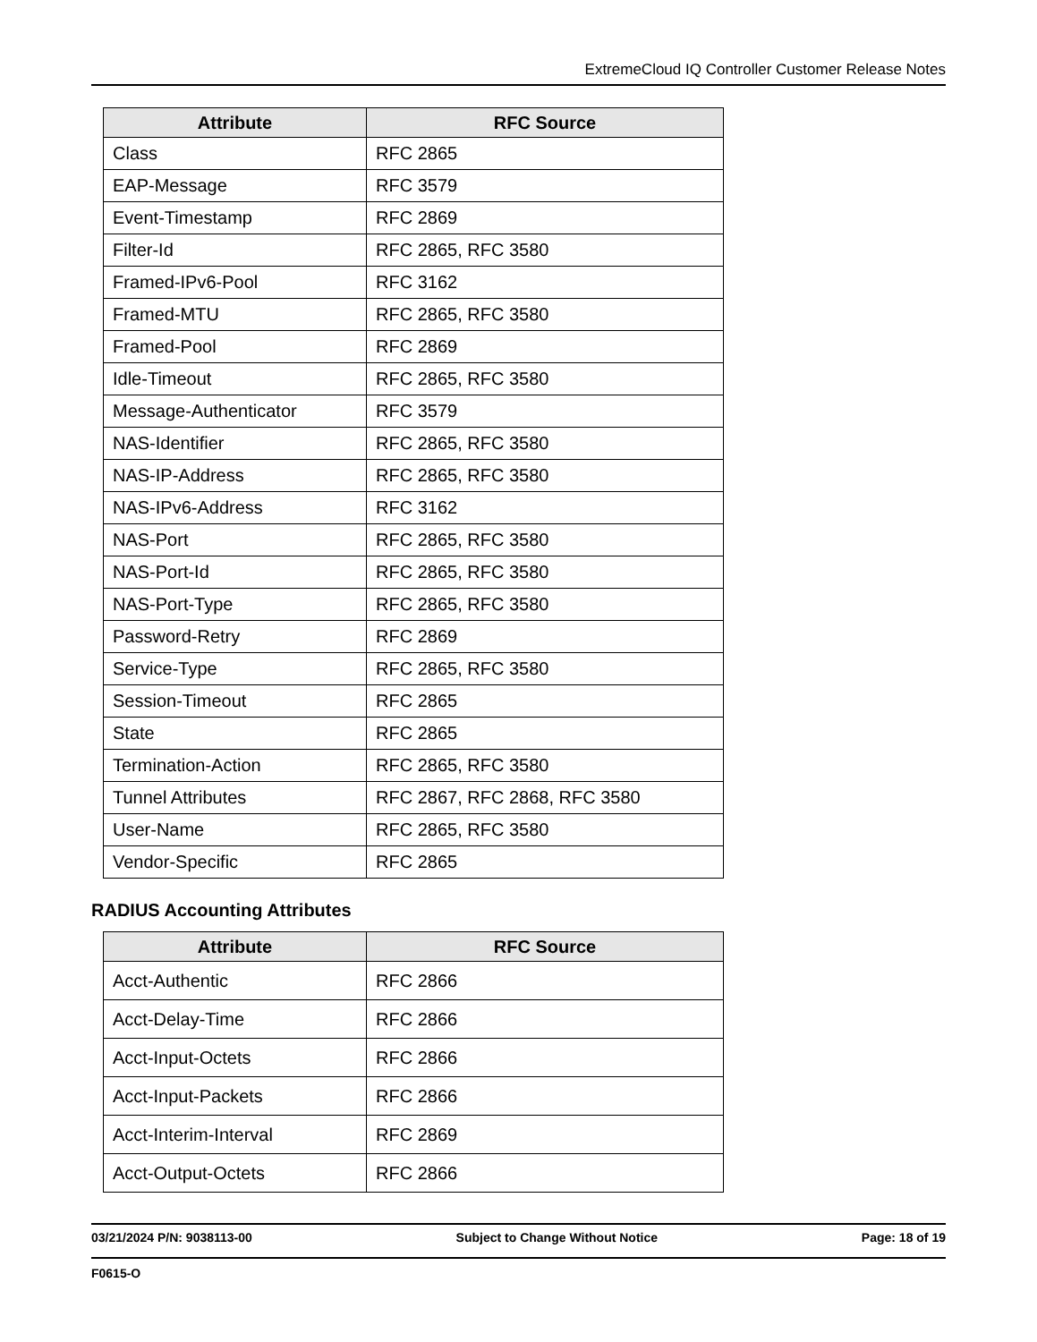ExtremeCloud IQ Controller Customer Release Notes
| Attribute | RFC Source |
| --- | --- |
| Class | RFC 2865 |
| EAP-Message | RFC 3579 |
| Event-Timestamp | RFC 2869 |
| Filter-Id | RFC 2865, RFC 3580 |
| Framed-IPv6-Pool | RFC 3162 |
| Framed-MTU | RFC 2865, RFC 3580 |
| Framed-Pool | RFC 2869 |
| Idle-Timeout | RFC 2865, RFC 3580 |
| Message-Authenticator | RFC 3579 |
| NAS-Identifier | RFC 2865, RFC 3580 |
| NAS-IP-Address | RFC 2865, RFC 3580 |
| NAS-IPv6-Address | RFC 3162 |
| NAS-Port | RFC 2865, RFC 3580 |
| NAS-Port-Id | RFC 2865, RFC 3580 |
| NAS-Port-Type | RFC 2865, RFC 3580 |
| Password-Retry | RFC 2869 |
| Service-Type | RFC 2865, RFC 3580 |
| Session-Timeout | RFC 2865 |
| State | RFC 2865 |
| Termination-Action | RFC 2865, RFC 3580 |
| Tunnel Attributes | RFC 2867, RFC 2868, RFC 3580 |
| User-Name | RFC 2865, RFC 3580 |
| Vendor-Specific | RFC 2865 |
RADIUS Accounting Attributes
| Attribute | RFC Source |
| --- | --- |
| Acct-Authentic | RFC 2866 |
| Acct-Delay-Time | RFC 2866 |
| Acct-Input-Octets | RFC 2866 |
| Acct-Input-Packets | RFC 2866 |
| Acct-Interim-Interval | RFC 2869 |
| Acct-Output-Octets | RFC 2866 |
03/21/2024 P/N: 9038113-00 Subject to Change Without Notice Page: 18 of 19
F0615-O